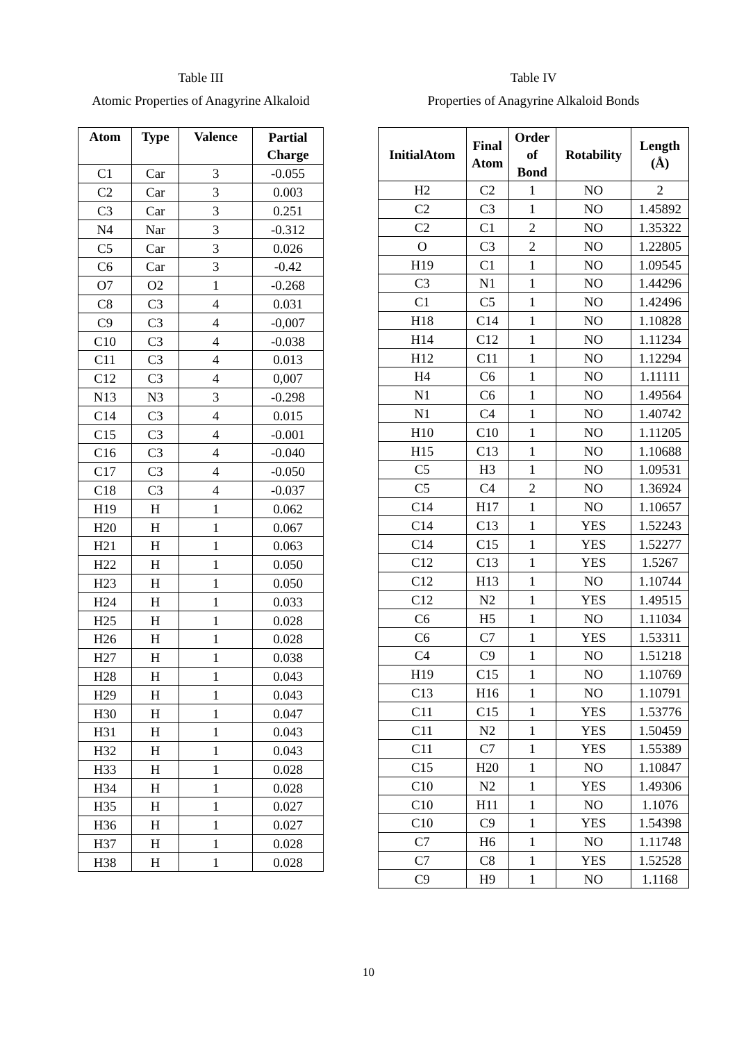Table III
Atomic Properties of Anagyrine Alkaloid
| Atom | Type | Valence | Partial Charge |
| --- | --- | --- | --- |
| C1 | Car | 3 | -0.055 |
| C2 | Car | 3 | 0.003 |
| C3 | Car | 3 | 0.251 |
| N4 | Nar | 3 | -0.312 |
| C5 | Car | 3 | 0.026 |
| C6 | Car | 3 | -0.42 |
| O7 | O2 | 1 | -0.268 |
| C8 | C3 | 4 | 0.031 |
| C9 | C3 | 4 | -0,007 |
| C10 | C3 | 4 | -0.038 |
| C11 | C3 | 4 | 0.013 |
| C12 | C3 | 4 | 0,007 |
| N13 | N3 | 3 | -0.298 |
| C14 | C3 | 4 | 0.015 |
| C15 | C3 | 4 | -0.001 |
| C16 | C3 | 4 | -0.040 |
| C17 | C3 | 4 | -0.050 |
| C18 | C3 | 4 | -0.037 |
| H19 | H | 1 | 0.062 |
| H20 | H | 1 | 0.067 |
| H21 | H | 1 | 0.063 |
| H22 | H | 1 | 0.050 |
| H23 | H | 1 | 0.050 |
| H24 | H | 1 | 0.033 |
| H25 | H | 1 | 0.028 |
| H26 | H | 1 | 0.028 |
| H27 | H | 1 | 0.038 |
| H28 | H | 1 | 0.043 |
| H29 | H | 1 | 0.043 |
| H30 | H | 1 | 0.047 |
| H31 | H | 1 | 0.043 |
| H32 | H | 1 | 0.043 |
| H33 | H | 1 | 0.028 |
| H34 | H | 1 | 0.028 |
| H35 | H | 1 | 0.027 |
| H36 | H | 1 | 0.027 |
| H37 | H | 1 | 0.028 |
| H38 | H | 1 | 0.028 |
Table IV
Properties of Anagyrine Alkaloid Bonds
| InitialAtom | Final Atom | Order of Bond | Rotability | Length (Å) |
| --- | --- | --- | --- | --- |
| H2 | C2 | 1 | NO | 2 |
| C2 | C3 | 1 | NO | 1.45892 |
| C2 | C1 | 2 | NO | 1.35322 |
| O | C3 | 2 | NO | 1.22805 |
| H19 | C1 | 1 | NO | 1.09545 |
| C3 | N1 | 1 | NO | 1.44296 |
| C1 | C5 | 1 | NO | 1.42496 |
| H18 | C14 | 1 | NO | 1.10828 |
| H14 | C12 | 1 | NO | 1.11234 |
| H12 | C11 | 1 | NO | 1.12294 |
| H4 | C6 | 1 | NO | 1.11111 |
| N1 | C6 | 1 | NO | 1.49564 |
| N1 | C4 | 1 | NO | 1.40742 |
| H10 | C10 | 1 | NO | 1.11205 |
| H15 | C13 | 1 | NO | 1.10688 |
| C5 | H3 | 1 | NO | 1.09531 |
| C5 | C4 | 2 | NO | 1.36924 |
| C14 | H17 | 1 | NO | 1.10657 |
| C14 | C13 | 1 | YES | 1.52243 |
| C14 | C15 | 1 | YES | 1.52277 |
| C12 | C13 | 1 | YES | 1.5267 |
| C12 | H13 | 1 | NO | 1.10744 |
| C12 | N2 | 1 | YES | 1.49515 |
| C6 | H5 | 1 | NO | 1.11034 |
| C6 | C7 | 1 | YES | 1.53311 |
| C4 | C9 | 1 | NO | 1.51218 |
| H19 | C15 | 1 | NO | 1.10769 |
| C13 | H16 | 1 | NO | 1.10791 |
| C11 | C15 | 1 | YES | 1.53776 |
| C11 | N2 | 1 | YES | 1.50459 |
| C11 | C7 | 1 | YES | 1.55389 |
| C15 | H20 | 1 | NO | 1.10847 |
| C10 | N2 | 1 | YES | 1.49306 |
| C10 | H11 | 1 | NO | 1.1076 |
| C10 | C9 | 1 | YES | 1.54398 |
| C7 | H6 | 1 | NO | 1.11748 |
| C7 | C8 | 1 | YES | 1.52528 |
| C9 | H9 | 1 | NO | 1.1168 |
10